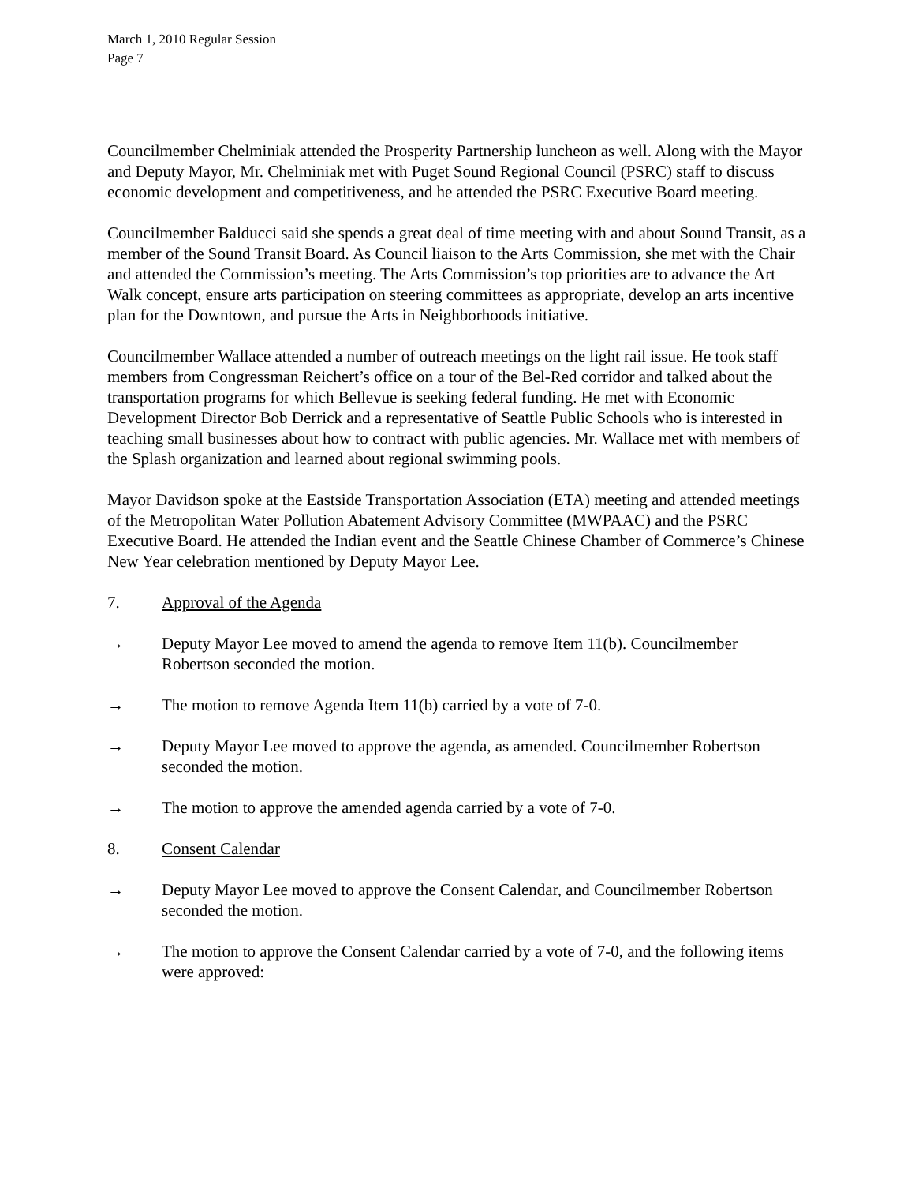March 1, 2010 Regular Session
Page 7
Councilmember Chelminiak attended the Prosperity Partnership luncheon as well. Along with the Mayor and Deputy Mayor, Mr. Chelminiak met with Puget Sound Regional Council (PSRC) staff to discuss economic development and competitiveness, and he attended the PSRC Executive Board meeting.
Councilmember Balducci said she spends a great deal of time meeting with and about Sound Transit, as a member of the Sound Transit Board. As Council liaison to the Arts Commission, she met with the Chair and attended the Commission’s meeting. The Arts Commission’s top priorities are to advance the Art Walk concept, ensure arts participation on steering committees as appropriate, develop an arts incentive plan for the Downtown, and pursue the Arts in Neighborhoods initiative.
Councilmember Wallace attended a number of outreach meetings on the light rail issue. He took staff members from Congressman Reichert’s office on a tour of the Bel-Red corridor and talked about the transportation programs for which Bellevue is seeking federal funding. He met with Economic Development Director Bob Derrick and a representative of Seattle Public Schools who is interested in teaching small businesses about how to contract with public agencies. Mr. Wallace met with members of the Splash organization and learned about regional swimming pools.
Mayor Davidson spoke at the Eastside Transportation Association (ETA) meeting and attended meetings of the Metropolitan Water Pollution Abatement Advisory Committee (MWPAAC) and the PSRC Executive Board. He attended the Indian event and the Seattle Chinese Chamber of Commerce’s Chinese New Year celebration mentioned by Deputy Mayor Lee.
7. Approval of the Agenda
→ Deputy Mayor Lee moved to amend the agenda to remove Item 11(b). Councilmember Robertson seconded the motion.
→ The motion to remove Agenda Item 11(b) carried by a vote of 7-0.
→ Deputy Mayor Lee moved to approve the agenda, as amended. Councilmember Robertson seconded the motion.
→ The motion to approve the amended agenda carried by a vote of 7-0.
8. Consent Calendar
→ Deputy Mayor Lee moved to approve the Consent Calendar, and Councilmember Robertson seconded the motion.
→ The motion to approve the Consent Calendar carried by a vote of 7-0, and the following items were approved: